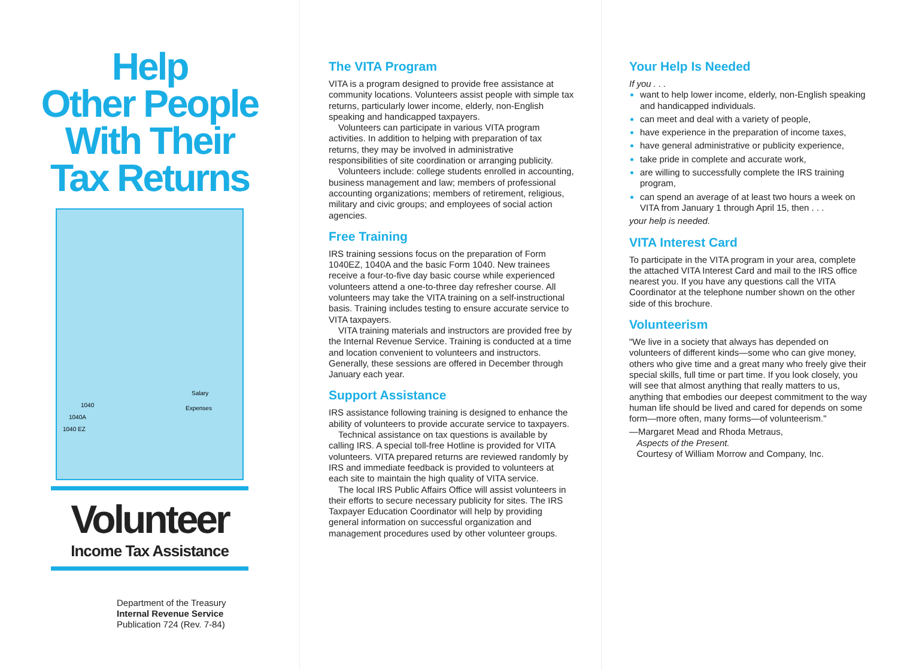Help
Other People
With Their
Tax Returns
1040
1040A
1040 EZ
Salary
Expenses
Volunteer
Income Tax Assistance
Department of the Treasury
Internal Revenue Service
Publication 724 (Rev. 7-84)
The VITA Program
VITA is a program designed to provide free assistance at community locations. Volunteers assist people with simple tax returns, particularly lower income, elderly, non-English speaking and handicapped taxpayers.
Volunteers can participate in various VITA program activities. In addition to helping with preparation of tax returns, they may be involved in administrative responsibilities of site coordination or arranging publicity.
Volunteers include: college students enrolled in accounting, business management and law; members of professional accounting organizations; members of retirement, religious, military and civic groups; and employees of social action agencies.
Free Training
IRS training sessions focus on the preparation of Form 1040EZ, 1040A and the basic Form 1040. New trainees receive a four-to-five day basic course while experienced volunteers attend a one-to-three day refresher course. All volunteers may take the VITA training on a self-instructional basis. Training includes testing to ensure accurate service to VITA taxpayers.
VITA training materials and instructors are provided free by the Internal Revenue Service. Training is conducted at a time and location convenient to volunteers and instructors. Generally, these sessions are offered in December through January each year.
Support Assistance
IRS assistance following training is designed to enhance the ability of volunteers to provide accurate service to taxpayers.
Technical assistance on tax questions is available by calling IRS. A special toll-free Hotline is provided for VITA volunteers. VITA prepared returns are reviewed randomly by IRS and immediate feedback is provided to volunteers at each site to maintain the high quality of VITA service.
The local IRS Public Affairs Office will assist volunteers in their efforts to secure necessary publicity for sites. The IRS Taxpayer Education Coordinator will help by providing general information on successful organization and management procedures used by other volunteer groups.
Your Help Is Needed
If you . . .
want to help lower income, elderly, non-English speaking and handicapped individuals.
can meet and deal with a variety of people,
have experience in the preparation of income taxes,
have general administrative or publicity experience,
take pride in complete and accurate work,
are willing to successfully complete the IRS training program,
can spend an average of at least two hours a week on VITA from January 1 through April 15, then . . .
your help is needed.
VITA Interest Card
To participate in the VITA program in your area, complete the attached VITA Interest Card and mail to the IRS office nearest you. If you have any questions call the VITA Coordinator at the telephone number shown on the other side of this brochure.
Volunteerism
"We live in a society that always has depended on volunteers of different kinds—some who can give money, others who give time and a great many who freely give their special skills, full time or part time. If you look closely, you will see that almost anything that really matters to us, anything that embodies our deepest commitment to the way human life should be lived and cared for depends on some form—more often, many forms—of volunteerism."
—Margaret Mead and Rhoda Metraus,
Aspects of the Present.
Courtesy of William Morrow and Company, Inc.